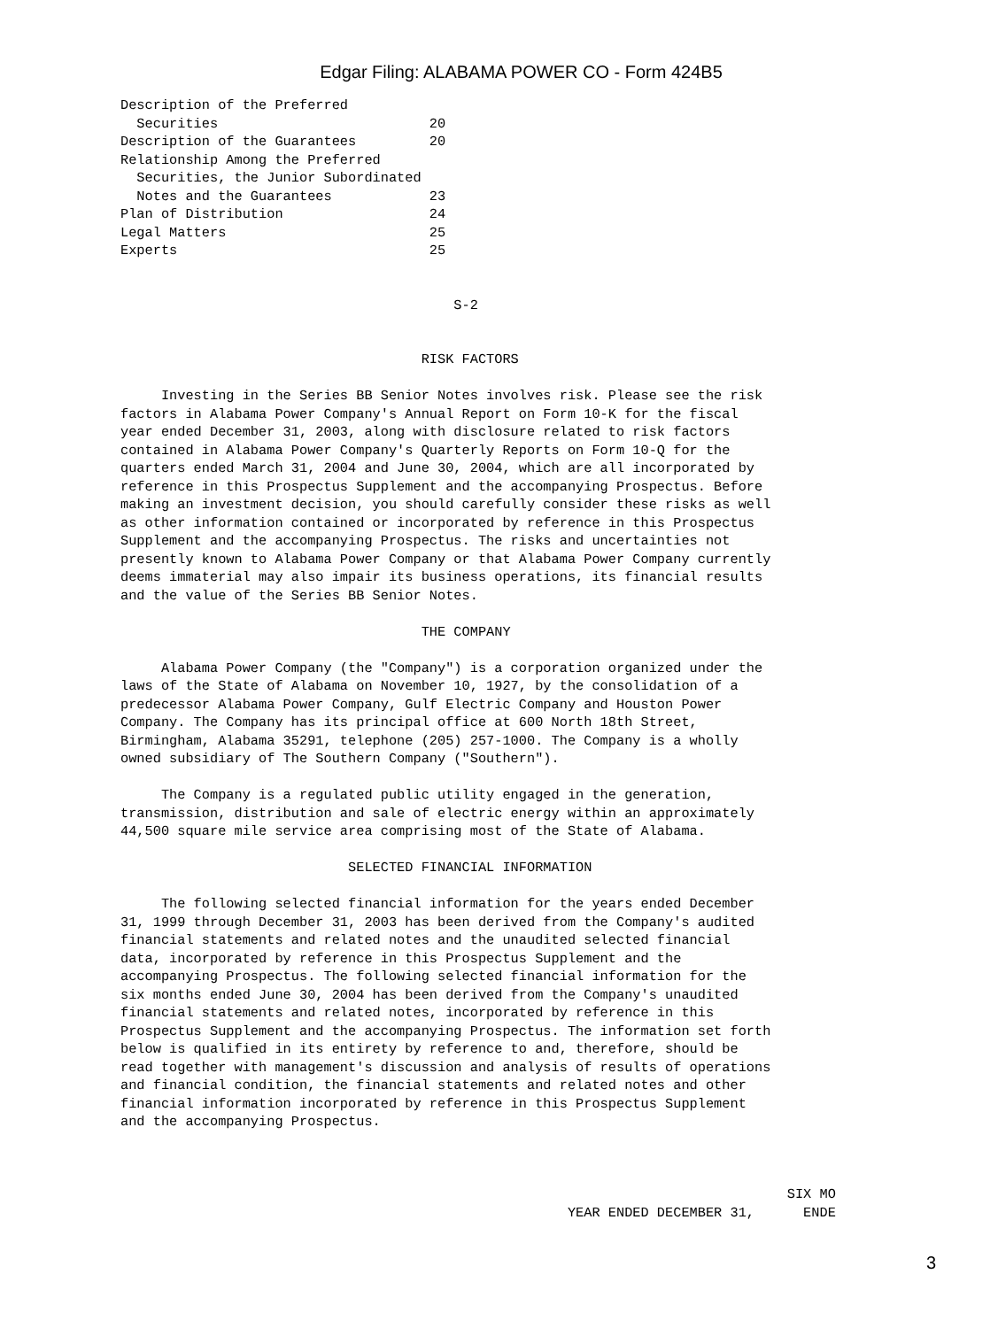Edgar Filing: ALABAMA POWER CO - Form 424B5
Description of the Preferred
  Securities                          20
Description of the Guarantees         20
Relationship Among the Preferred
  Securities, the Junior Subordinated
  Notes and the Guarantees            23
Plan of Distribution                  24
Legal Matters                         25
Experts                               25


                                         S-2


                                     RISK FACTORS

     Investing in the Series BB Senior Notes involves risk. Please see the risk
factors in Alabama Power Company's Annual Report on Form 10-K for the fiscal
year ended December 31, 2003, along with disclosure related to risk factors
contained in Alabama Power Company's Quarterly Reports on Form 10-Q for the
quarters ended March 31, 2004 and June 30, 2004, which are all incorporated by
reference in this Prospectus Supplement and the accompanying Prospectus. Before
making an investment decision, you should carefully consider these risks as well
as other information contained or incorporated by reference in this Prospectus
Supplement and the accompanying Prospectus. The risks and uncertainties not
presently known to Alabama Power Company or that Alabama Power Company currently
deems immaterial may also impair its business operations, its financial results
and the value of the Series BB Senior Notes.

                                     THE COMPANY

     Alabama Power Company (the "Company") is a corporation organized under the
laws of the State of Alabama on November 10, 1927, by the consolidation of a
predecessor Alabama Power Company, Gulf Electric Company and Houston Power
Company. The Company has its principal office at 600 North 18th Street,
Birmingham, Alabama 35291, telephone (205) 257-1000. The Company is a wholly
owned subsidiary of The Southern Company ("Southern").

     The Company is a regulated public utility engaged in the generation,
transmission, distribution and sale of electric energy within an approximately
44,500 square mile service area comprising most of the State of Alabama.

                            SELECTED FINANCIAL INFORMATION

     The following selected financial information for the years ended December
31, 1999 through December 31, 2003 has been derived from the Company's audited
financial statements and related notes and the unaudited selected financial
data, incorporated by reference in this Prospectus Supplement and the
accompanying Prospectus. The following selected financial information for the
six months ended June 30, 2004 has been derived from the Company's unaudited
financial statements and related notes, incorporated by reference in this
Prospectus Supplement and the accompanying Prospectus. The information set forth
below is qualified in its entirety by reference to and, therefore, should be
read together with management's discussion and analysis of results of operations
and financial condition, the financial statements and related notes and other
financial information incorporated by reference in this Prospectus Supplement
and the accompanying Prospectus.



                                                                                  SIX MO
                                                       YEAR ENDED DECEMBER 31,      ENDE
3